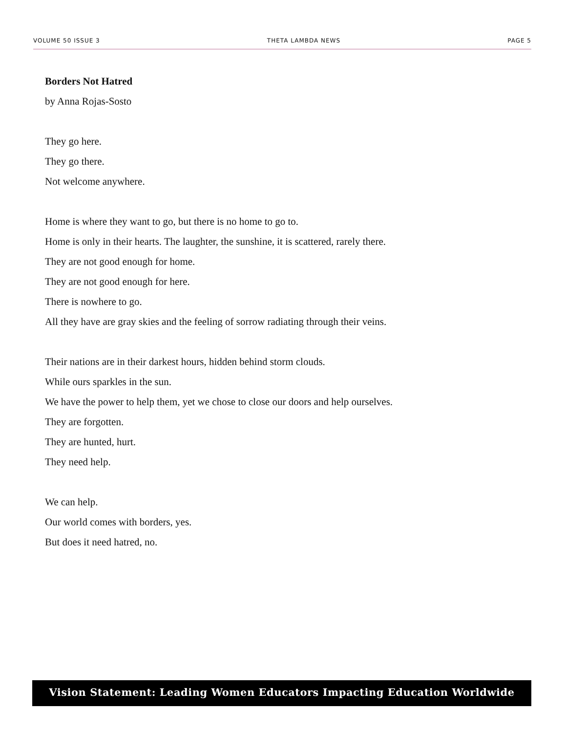VOLUME 50 ISSUE 3 THETA LAMBDA NEWS PAGE 5
Borders Not Hatred
by Anna Rojas-Sosto
They go here.
They go there.
Not welcome anywhere.
Home is where they want to go, but there is no home to go to.
Home is only in their hearts. The laughter, the sunshine, it is scattered, rarely there.
They are not good enough for home.
They are not good enough for here.
There is nowhere to go.
All they have are gray skies and the feeling of sorrow radiating through their veins.
Their nations are in their darkest hours, hidden behind storm clouds.
While ours sparkles in the sun.
We have the power to help them, yet we chose to close our doors and help ourselves.
They are forgotten.
They are hunted, hurt.
They need help.
We can help.
Our world comes with borders, yes.
But does it need hatred, no.
Vision Statement: Leading Women Educators Impacting Education Worldwide